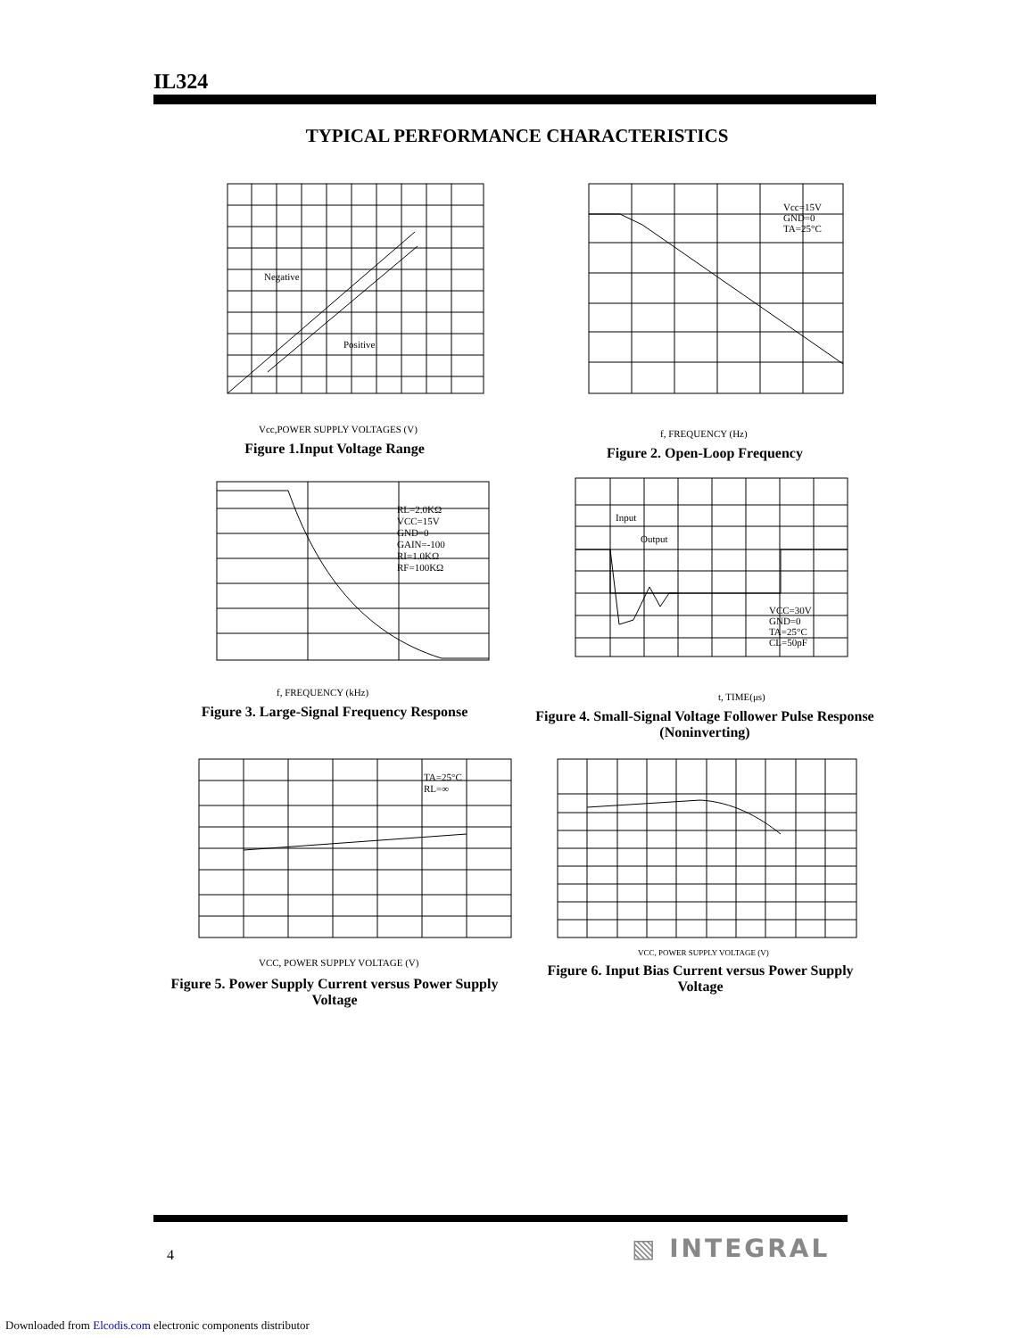IL324
TYPICAL PERFORMANCE CHARACTERISTICS
Negative
Positive
Vcc,POWER SUPPLY VOLTAGES (V)
Figure 1.Input Voltage Range
Vcc=15V
GND=0
TA=25°C
f, FREQUENCY (Hz)
Figure 2. Open-Loop Frequency
RL=2.0KΩ
VCC=15V
GND=0
GAIN=-100
RI=1.0KΩ
RF=100KΩ
f, FREQUENCY (kHz)
Figure 3. Large-Signal Frequency Response
Input
Output
VCC=30V
GND=0
TA=25°C
CL=50pF
t, TIME(μs)
Figure 4. Small-Signal Voltage Follower Pulse Response (Noninverting)
TA=25°C
RL=∞
VCC, POWER SUPPLY VOLTAGE (V)
Figure 5. Power Supply Current versus Power Supply Voltage
VCC, POWER SUPPLY VOLTAGE (V)
Figure 6. Input Bias Current versus Power Supply Voltage
4 ▧ INTEGRAL
Downloaded from Elcodis.com electronic components distributor